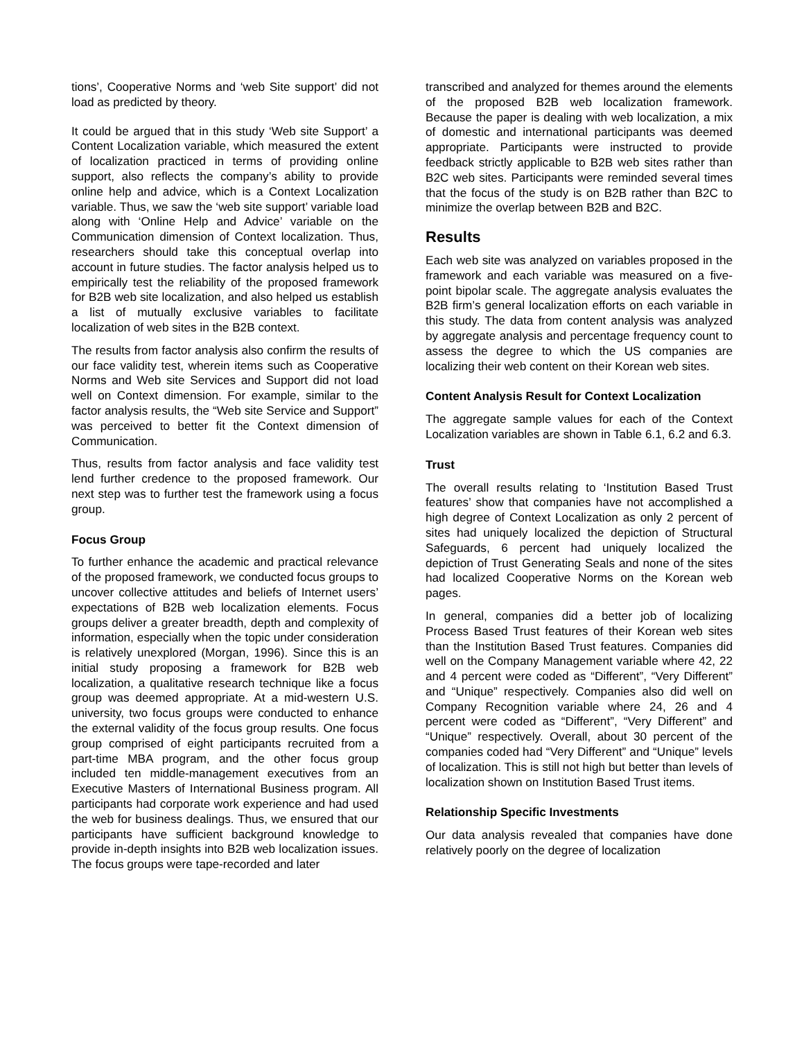tions’, Cooperative Norms and ‘web Site support’ did not load as predicted by theory.
It could be argued that in this study ‘Web site Support’ a Content Localization variable, which measured the extent of localization practiced in terms of providing online support, also reflects the company’s ability to provide online help and advice, which is a Context Localization variable. Thus, we saw the ‘web site support’ variable load along with ‘Online Help and Advice’ variable on the Communication dimension of Context localization. Thus, researchers should take this conceptual overlap into account in future studies. The factor analysis helped us to empirically test the reliability of the proposed framework for B2B web site localization, and also helped us establish a list of mutually exclusive variables to facilitate localization of web sites in the B2B context.
The results from factor analysis also confirm the results of our face validity test, wherein items such as Cooperative Norms and Web site Services and Support did not load well on Context dimension. For example, similar to the factor analysis results, the “Web site Service and Support” was perceived to better fit the Context dimension of Communication.
Thus, results from factor analysis and face validity test lend further credence to the proposed framework. Our next step was to further test the framework using a focus group.
Focus Group
To further enhance the academic and practical relevance of the proposed framework, we conducted focus groups to uncover collective attitudes and beliefs of Internet users’ expectations of B2B web localization elements. Focus groups deliver a greater breadth, depth and complexity of information, especially when the topic under consideration is relatively unexplored (Morgan, 1996). Since this is an initial study proposing a framework for B2B web localization, a qualitative research technique like a focus group was deemed appropriate. At a mid-western U.S. university, two focus groups were conducted to enhance the external validity of the focus group results. One focus group comprised of eight participants recruited from a part-time MBA program, and the other focus group included ten middle-management executives from an Executive Masters of International Business program. All participants had corporate work experience and had used the web for business dealings. Thus, we ensured that our participants have sufficient background knowledge to provide in-depth insights into B2B web localization issues. The focus groups were tape-recorded and later
transcribed and analyzed for themes around the elements of the proposed B2B web localization framework. Because the paper is dealing with web localization, a mix of domestic and international participants was deemed appropriate. Participants were instructed to provide feedback strictly applicable to B2B web sites rather than B2C web sites. Participants were reminded several times that the focus of the study is on B2B rather than B2C to minimize the overlap between B2B and B2C.
Results
Each web site was analyzed on variables proposed in the framework and each variable was measured on a five-point bipolar scale. The aggregate analysis evaluates the B2B firm’s general localization efforts on each variable in this study. The data from content analysis was analyzed by aggregate analysis and percentage frequency count to assess the degree to which the US companies are localizing their web content on their Korean web sites.
Content Analysis Result for Context Localization
The aggregate sample values for each of the Context Localization variables are shown in Table 6.1, 6.2 and 6.3.
Trust
The overall results relating to ‘Institution Based Trust features’ show that companies have not accomplished a high degree of Context Localization as only 2 percent of sites had uniquely localized the depiction of Structural Safeguards, 6 percent had uniquely localized the depiction of Trust Generating Seals and none of the sites had localized Cooperative Norms on the Korean web pages.
In general, companies did a better job of localizing Process Based Trust features of their Korean web sites than the Institution Based Trust features. Companies did well on the Company Management variable where 42, 22 and 4 percent were coded as “Different”, “Very Different” and “Unique” respectively. Companies also did well on Company Recognition variable where 24, 26 and 4 percent were coded as “Different”, “Very Different” and “Unique” respectively. Overall, about 30 percent of the companies coded had “Very Different” and “Unique” levels of localization. This is still not high but better than levels of localization shown on Institution Based Trust items.
Relationship Specific Investments
Our data analysis revealed that companies have done relatively poorly on the degree of localization